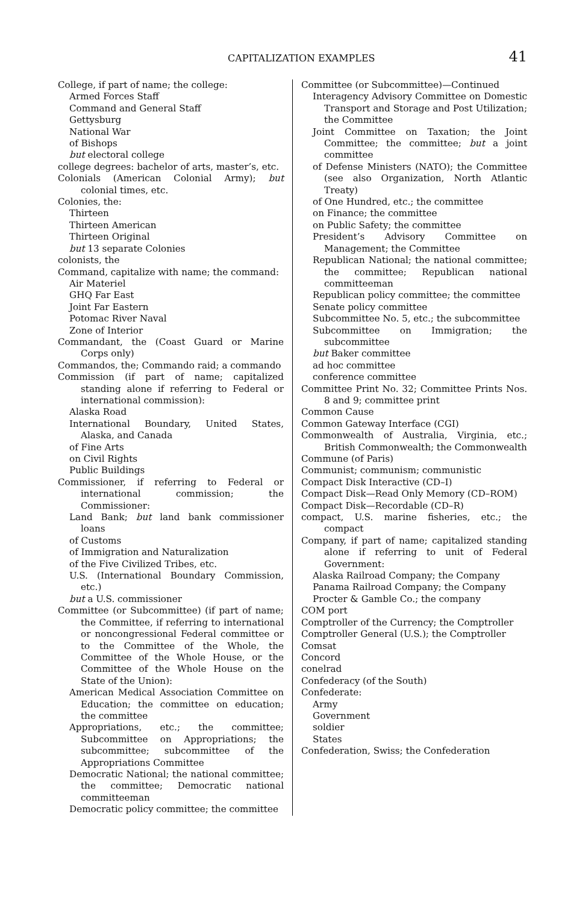CAPITALIZATION EXAMPLES 41
College, if part of name; the college:
Armed Forces Staff
Command and General Staff
Gettysburg
National War
of Bishops
but electoral college
college degrees: bachelor of arts, master’s, etc.
Colonials (American Colonial Army); but colonial times, etc.
Colonies, the:
Thirteen
Thirteen American
Thirteen Original
but 13 separate Colonies
colonists, the
Command, capitalize with name; the command:
Air Materiel
GHQ Far East
Joint Far Eastern
Potomac River Naval
Zone of Interior
Commandant, the (Coast Guard or Marine Corps only)
Commandos, the; Commando raid; a commando
Commission (if part of name; capitalized standing alone if referring to Federal or international commission):
Alaska Road
International Boundary, United States, Alaska, and Canada
of Fine Arts
on Civil Rights
Public Buildings
Commissioner, if referring to Federal or international commission; the Commissioner:
Land Bank; but land bank commissioner loans
of Customs
of Immigration and Naturalization
of the Five Civilized Tribes, etc.
U.S. (International Boundary Commission, etc.)
but a U.S. commissioner
Committee (or Subcommittee) (if part of name; the Committee, if referring to international or noncongressional Federal committee or to the Committee of the Whole, the Committee of the Whole House, or the Committee of the Whole House on the State of the Union):
American Medical Association Committee on Education; the committee on education; the committee
Appropriations, etc.; the committee; Subcommittee on Appropriations; the subcommittee; subcommittee of the Appropriations Committee
Democratic National; the national committee; the committee; Democratic national committeeman
Democratic policy committee; the committee
Committee (or Subcommittee)—Continued
Interagency Advisory Committee on Domestic Transport and Storage and Post Utilization; the Committee
Joint Committee on Taxation; the Joint Committee; the committee; but a joint committee
of Defense Ministers (NATO); the Committee (see also Organization, North Atlantic Treaty)
of One Hundred, etc.; the committee
on Finance; the committee
on Public Safety; the committee
President’s Advisory Committee on Management; the Committee
Republican National; the national committee; the committee; Republican national committeeman
Republican policy committee; the committee
Senate policy committee
Subcommittee No. 5, etc.; the subcommittee
Subcommittee on Immigration; the subcommittee
but Baker committee
ad hoc committee
conference committee
Committee Print No. 32; Committee Prints Nos. 8 and 9; committee print
Common Cause
Common Gateway Interface (CGI)
Commonwealth of Australia, Virginia, etc.; British Commonwealth; the Commonwealth
Commune (of Paris)
Communist; communism; communistic
Compact Disk Interactive (CD–I)
Compact Disk—Read Only Memory (CD–ROM)
Compact Disk—Recordable (CD–R)
compact, U.S. marine fisheries, etc.; the compact
Company, if part of name; capitalized standing alone if referring to unit of Federal Government:
Alaska Railroad Company; the Company
Panama Railroad Company; the Company
Procter & Gamble Co.; the company
COM port
Comptroller of the Currency; the Comptroller
Comptroller General (U.S.); the Comptroller
Comsat
Concord
conelrad
Confederacy (of the South)
Confederate:
Army
Government
soldier
States
Confederation, Swiss; the Confederation